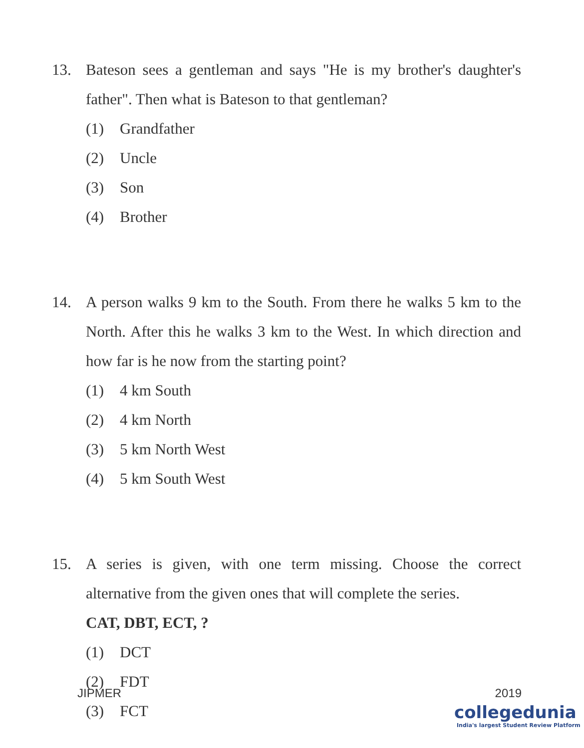13. Bateson sees a gentleman and says "He is my brother's daughter's father". Then what is Bateson to that gentleman?
(1) Grandfather
(2) Uncle
(3) Son
(4) Brother
14. A person walks 9 km to the South. From there he walks 5 km to the North. After this he walks 3 km to the West. In which direction and how far is he now from the starting point?
(1) 4 km South
(2) 4 km North
(3) 5 km North West
(4) 5 km South West
15. A series is given, with one term missing. Choose the correct alternative from the given ones that will complete the series.
CAT, DBT, ECT, ?
(1) DCT
(2) FDT
(3) FCT
JIPMER 2019
collegedunia
India's largest Student Review Platform